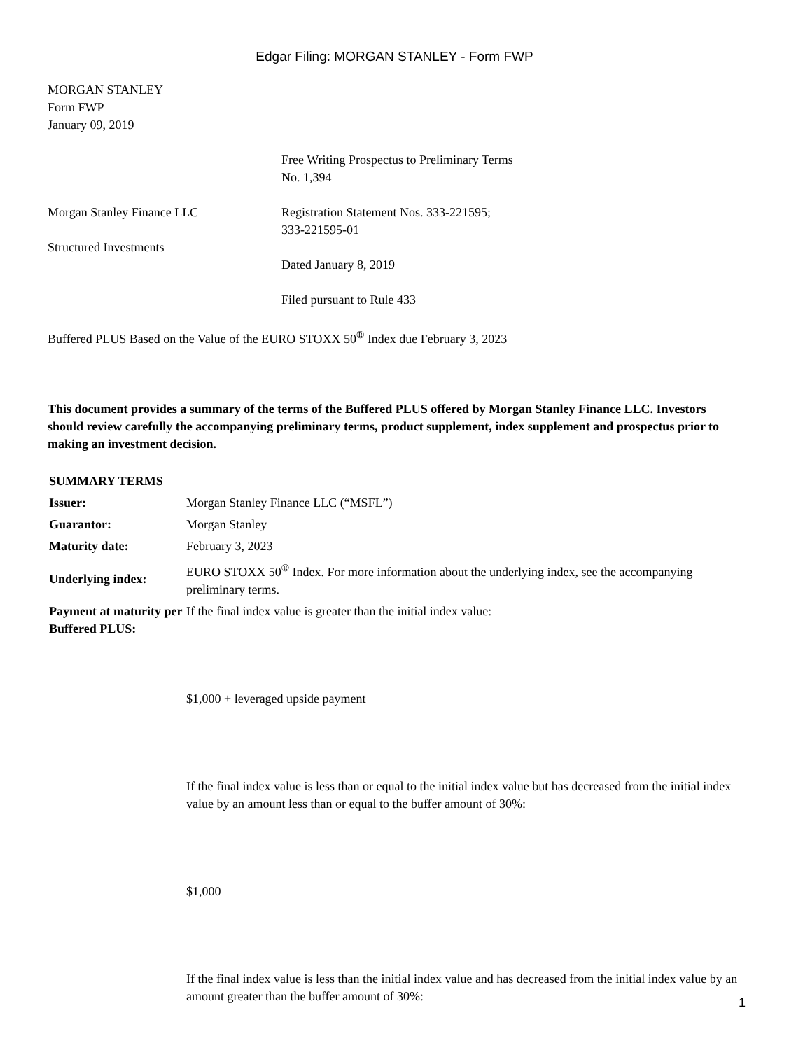Edgar Filing: MORGAN STANLEY - Form FWP
MORGAN STANLEY
Form FWP
January 09, 2019
Free Writing Prospectus to Preliminary Terms
No. 1,394
Morgan Stanley Finance LLC
Structured Investments
Registration Statement Nos. 333-221595;
333-221595-01
Dated January 8, 2019
Filed pursuant to Rule 433
Buffered PLUS Based on the Value of the EURO STOXX 50<sup>®</sup> Index due February 3, 2023
This document provides a summary of the terms of the Buffered PLUS offered by Morgan Stanley Finance LLC. Investors should review carefully the accompanying preliminary terms, product supplement, index supplement and prospectus prior to making an investment decision.
| SUMMARY TERMS | |
| Issuer: | Morgan Stanley Finance LLC (“MSFL”) |
| Guarantor: | Morgan Stanley |
| Maturity date: | February 3, 2023 |
| Underlying index: | EURO STOXX 50<sup>®</sup> Index. For more information about the underlying index, see the accompanying preliminary terms. |
| Payment at maturity per Buffered PLUS: | If the final index value is greater than the initial index value: $1,000 + leveraged upside payment If the final index value is less than or equal to the initial index value but has decreased from the initial index value by an amount less than or equal to the buffer amount of 30%: $1,000 If the final index value is less than the initial index value and has decreased from the initial index value by an amount greater than the buffer amount of 30%: |
1